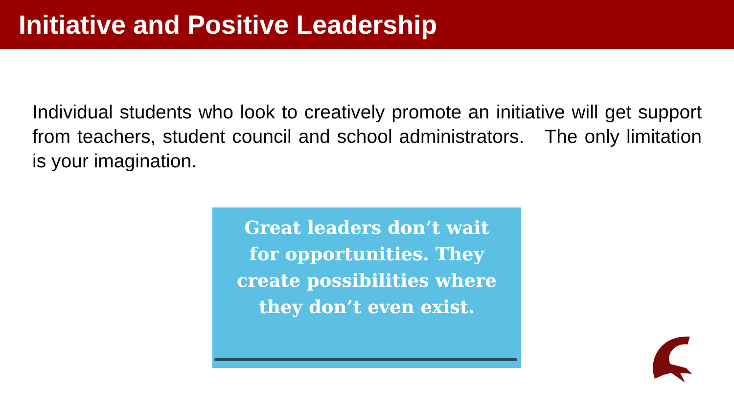Initiative and Positive Leadership
Individual students who look to creatively promote an initiative will get support from teachers, student council and school administrators. The only limitation is your imagination.
Great leaders don’t wait
for opportunities. They
create possibilities where
they don’t even exist.